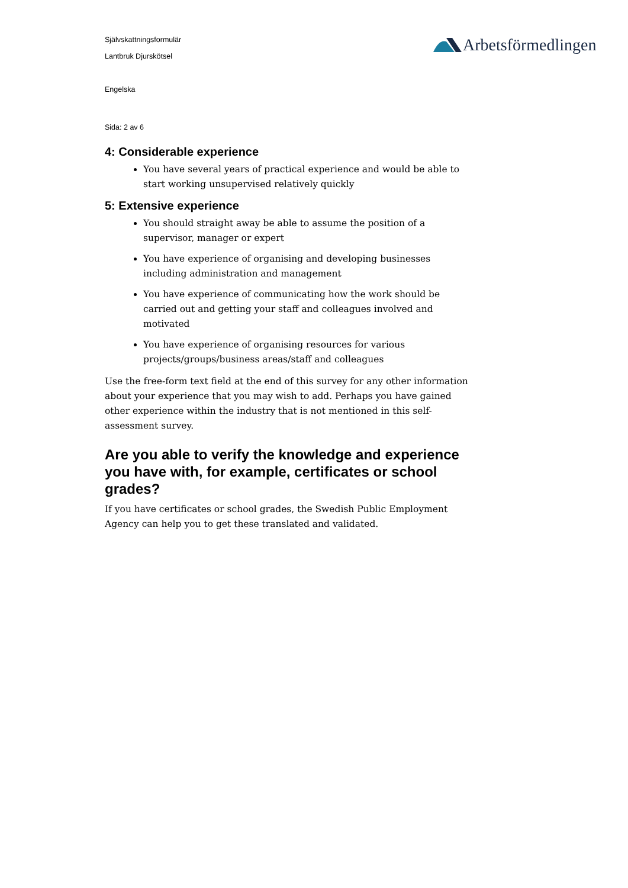Självskattningsformulär
Lantbruk Djurskötsel
Engelska
Sida: 2 av 6
Arbetsförmedlingen
4: Considerable experience
You have several years of practical experience and would be able to start working unsupervised relatively quickly
5: Extensive experience
You should straight away be able to assume the position of a supervisor, manager or expert
You have experience of organising and developing businesses including administration and management
You have experience of communicating how the work should be carried out and getting your staff and colleagues involved and motivated
You have experience of organising resources for various projects/groups/business areas/staff and colleagues
Use the free-form text field at the end of this survey for any other information about your experience that you may wish to add. Perhaps you have gained other experience within the industry that is not mentioned in this self-assessment survey.
Are you able to verify the knowledge and experience you have with, for example, certificates or school grades?
If you have certificates or school grades, the Swedish Public Employment Agency can help you to get these translated and validated.